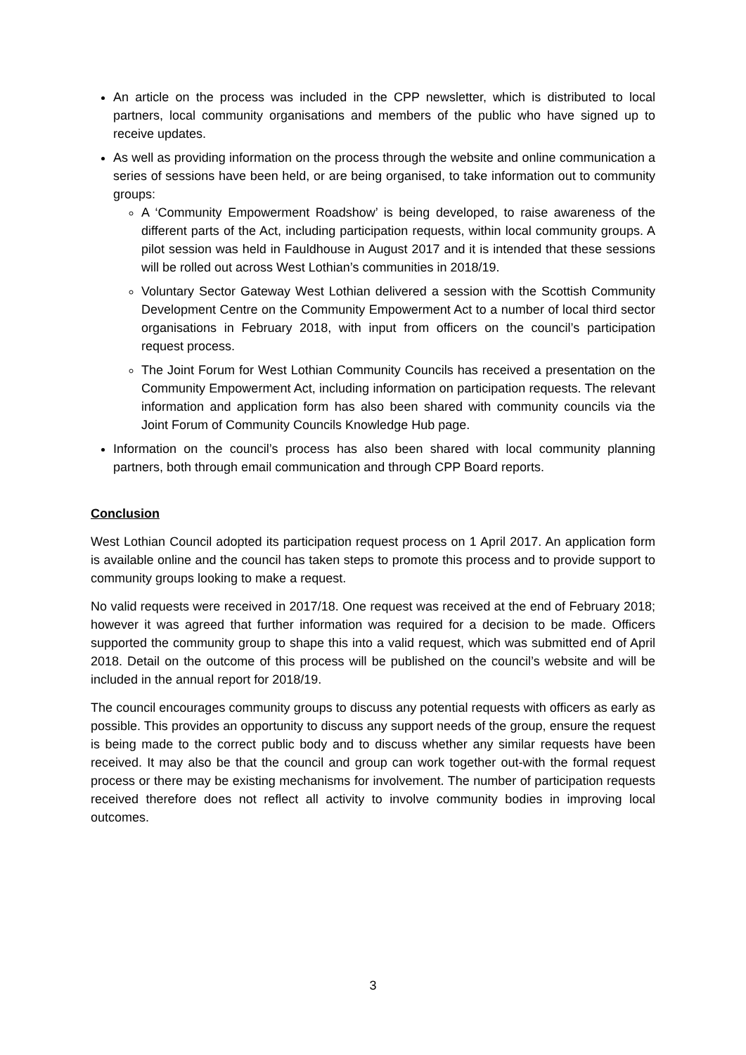An article on the process was included in the CPP newsletter, which is distributed to local partners, local community organisations and members of the public who have signed up to receive updates.
As well as providing information on the process through the website and online communication a series of sessions have been held, or are being organised, to take information out to community groups:
A ‘Community Empowerment Roadshow’ is being developed, to raise awareness of the different parts of the Act, including participation requests, within local community groups. A pilot session was held in Fauldhouse in August 2017 and it is intended that these sessions will be rolled out across West Lothian’s communities in 2018/19.
Voluntary Sector Gateway West Lothian delivered a session with the Scottish Community Development Centre on the Community Empowerment Act to a number of local third sector organisations in February 2018, with input from officers on the council’s participation request process.
The Joint Forum for West Lothian Community Councils has received a presentation on the Community Empowerment Act, including information on participation requests. The relevant information and application form has also been shared with community councils via the Joint Forum of Community Councils Knowledge Hub page.
Information on the council’s process has also been shared with local community planning partners, both through email communication and through CPP Board reports.
Conclusion
West Lothian Council adopted its participation request process on 1 April 2017. An application form is available online and the council has taken steps to promote this process and to provide support to community groups looking to make a request.
No valid requests were received in 2017/18. One request was received at the end of February 2018; however it was agreed that further information was required for a decision to be made. Officers supported the community group to shape this into a valid request, which was submitted end of April 2018. Detail on the outcome of this process will be published on the council’s website and will be included in the annual report for 2018/19.
The council encourages community groups to discuss any potential requests with officers as early as possible. This provides an opportunity to discuss any support needs of the group, ensure the request is being made to the correct public body and to discuss whether any similar requests have been received. It may also be that the council and group can work together out-with the formal request process or there may be existing mechanisms for involvement. The number of participation requests received therefore does not reflect all activity to involve community bodies in improving local outcomes.
3